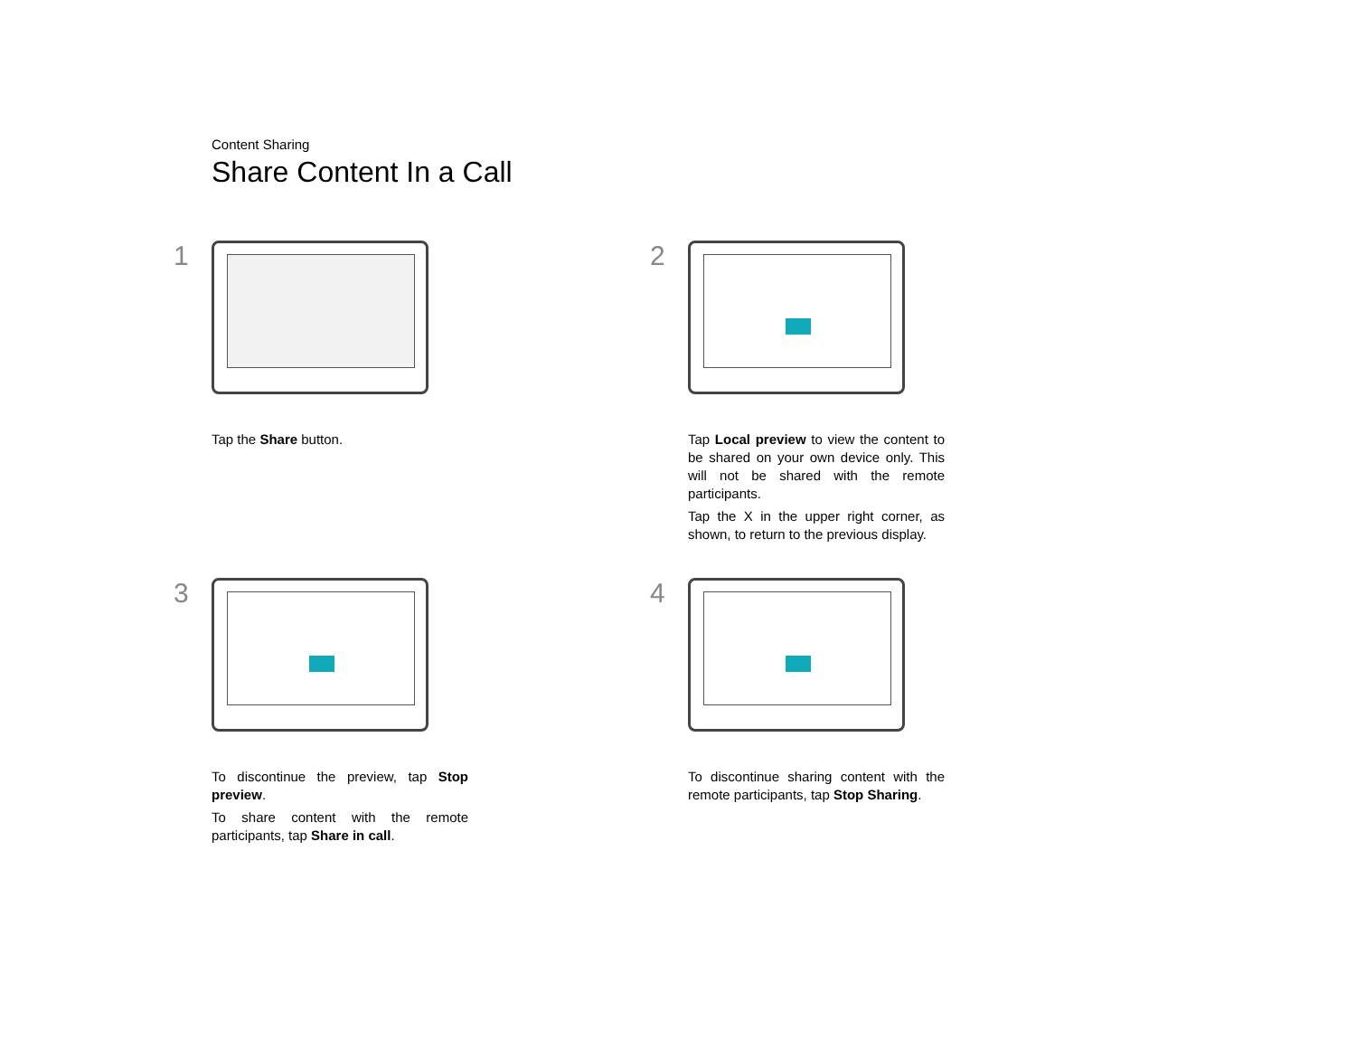Content Sharing
Share Content In a Call
1
Tap the Share button.
2
Tap Local preview to view the content to be shared on your own device only. This will not be shared with the remote participants.
Tap the X in the upper right corner, as shown, to return to the previous display.
3
To discontinue the preview, tap Stop preview.
To share content with the remote participants, tap Share in call.
4
To discontinue sharing content with the remote participants, tap Stop Sharing.